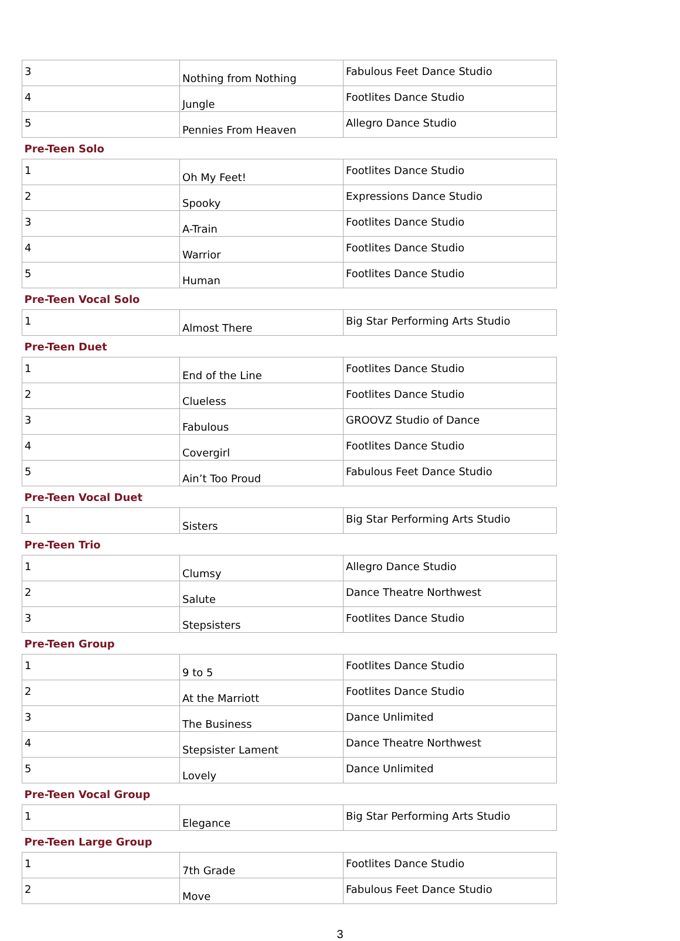| 3 | Nothing from Nothing | Fabulous Feet Dance Studio |
| 4 | Jungle | Footlites Dance Studio |
| 5 | Pennies From Heaven | Allegro Dance Studio |
| Pre-Teen Solo | | |
| 1 | Oh My Feet! | Footlites Dance Studio |
| 2 | Spooky | Expressions Dance Studio |
| 3 | A-Train | Footlites Dance Studio |
| 4 | Warrior | Footlites Dance Studio |
| 5 | Human | Footlites Dance Studio |
| Pre-Teen Vocal Solo | | |
| 1 | Almost There | Big Star Performing Arts Studio |
| Pre-Teen Duet | | |
| 1 | End of the Line | Footlites Dance Studio |
| 2 | Clueless | Footlites Dance Studio |
| 3 | Fabulous | GROOVZ Studio of Dance |
| 4 | Covergirl | Footlites Dance Studio |
| 5 | Ain’t Too Proud | Fabulous Feet Dance Studio |
| Pre-Teen Vocal Duet | | |
| 1 | Sisters | Big Star Performing Arts Studio |
| Pre-Teen Trio | | |
| 1 | Clumsy | Allegro Dance Studio |
| 2 | Salute | Dance Theatre Northwest |
| 3 | Stepsisters | Footlites Dance Studio |
| Pre-Teen Group | | |
| 1 | 9 to 5 | Footlites Dance Studio |
| 2 | At the Marriott | Footlites Dance Studio |
| 3 | The Business | Dance Unlimited |
| 4 | Stepsister Lament | Dance Theatre Northwest |
| 5 | Lovely | Dance Unlimited |
| Pre-Teen Vocal Group | | |
| 1 | Elegance | Big Star Performing Arts Studio |
| Pre-Teen Large Group | | |
| 1 | 7th Grade | Footlites Dance Studio |
| 2 | Move | Fabulous Feet Dance Studio |
3